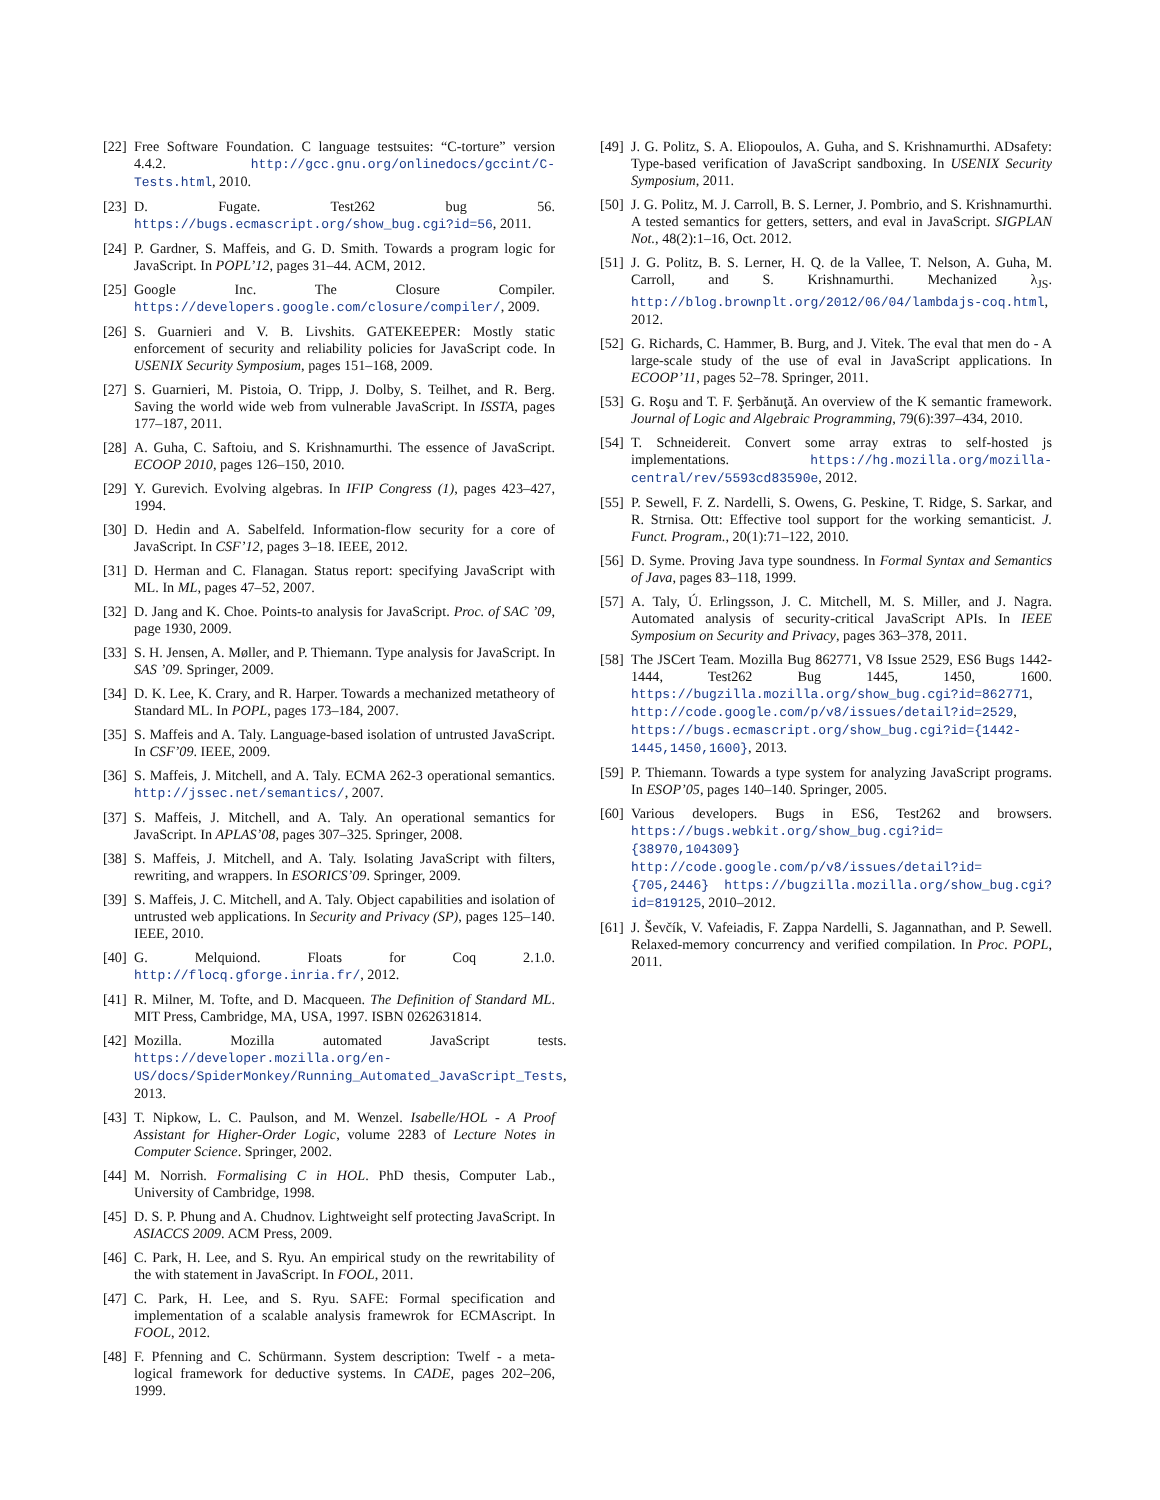[22] Free Software Foundation. C language testsuites: “C-torture” version 4.4.2. http://gcc.gnu.org/onlinedocs/gccint/C-Tests.html, 2010.
[23] D. Fugate. Test262 bug 56. https://bugs.ecmascript.org/show_bug.cgi?id=56, 2011.
[24] P. Gardner, S. Maffeis, and G. D. Smith. Towards a program logic for JavaScript. In POPL’12, pages 31–44. ACM, 2012.
[25] Google Inc. The Closure Compiler. https://developers.google.com/closure/compiler/, 2009.
[26] S. Guarnieri and V. B. Livshits. GATEKEEPER: Mostly static enforcement of security and reliability policies for JavaScript code. In USENIX Security Symposium, pages 151–168, 2009.
[27] S. Guarnieri, M. Pistoia, O. Tripp, J. Dolby, S. Teilhet, and R. Berg. Saving the world wide web from vulnerable JavaScript. In ISSTA, pages 177–187, 2011.
[28] A. Guha, C. Saftoiu, and S. Krishnamurthi. The essence of JavaScript. ECOOP 2010, pages 126–150, 2010.
[29] Y. Gurevich. Evolving algebras. In IFIP Congress (1), pages 423–427, 1994.
[30] D. Hedin and A. Sabelfeld. Information-flow security for a core of JavaScript. In CSF’12, pages 3–18. IEEE, 2012.
[31] D. Herman and C. Flanagan. Status report: specifying JavaScript with ML. In ML, pages 47–52, 2007.
[32] D. Jang and K. Choe. Points-to analysis for JavaScript. Proc. of SAC ’09, page 1930, 2009.
[33] S. H. Jensen, A. Møller, and P. Thiemann. Type analysis for JavaScript. In SAS ’09. Springer, 2009.
[34] D. K. Lee, K. Crary, and R. Harper. Towards a mechanized metatheory of Standard ML. In POPL, pages 173–184, 2007.
[35] S. Maffeis and A. Taly. Language-based isolation of untrusted JavaScript. In CSF’09. IEEE, 2009.
[36] S. Maffeis, J. Mitchell, and A. Taly. ECMA 262-3 operational semantics. http://jssec.net/semantics/, 2007.
[37] S. Maffeis, J. Mitchell, and A. Taly. An operational semantics for JavaScript. In APLAS’08, pages 307–325. Springer, 2008.
[38] S. Maffeis, J. Mitchell, and A. Taly. Isolating JavaScript with filters, rewriting, and wrappers. In ESORICS’09. Springer, 2009.
[39] S. Maffeis, J. C. Mitchell, and A. Taly. Object capabilities and isolation of untrusted web applications. In Security and Privacy (SP), pages 125–140. IEEE, 2010.
[40] G. Melquiond. Floats for Coq 2.1.0. http://flocq.gforge.inria.fr/, 2012.
[41] R. Milner, M. Tofte, and D. Macqueen. The Definition of Standard ML. MIT Press, Cambridge, MA, USA, 1997. ISBN 0262631814.
[42] Mozilla. Mozilla automated JavaScript tests. https://developer.mozilla.org/en-US/docs/SpiderMonkey/Running_Automated_JavaScript_Tests, 2013.
[43] T. Nipkow, L. C. Paulson, and M. Wenzel. Isabelle/HOL - A Proof Assistant for Higher-Order Logic, volume 2283 of Lecture Notes in Computer Science. Springer, 2002.
[44] M. Norrish. Formalising C in HOL. PhD thesis, Computer Lab., University of Cambridge, 1998.
[45] D. S. P. Phung and A. Chudnov. Lightweight self protecting JavaScript. In ASIACCS 2009. ACM Press, 2009.
[46] C. Park, H. Lee, and S. Ryu. An empirical study on the rewritability of the with statement in JavaScript. In FOOL, 2011.
[47] C. Park, H. Lee, and S. Ryu. SAFE: Formal specification and implementation of a scalable analysis framewrok for ECMAscript. In FOOL, 2012.
[48] F. Pfenning and C. Schürmann. System description: Twelf - a meta-logical framework for deductive systems. In CADE, pages 202–206, 1999.
[49] J. G. Politz, S. A. Eliopoulos, A. Guha, and S. Krishnamurthi. ADsafety: Type-based verification of JavaScript sandboxing. In USENIX Security Symposium, 2011.
[50] J. G. Politz, M. J. Carroll, B. S. Lerner, J. Pombrio, and S. Krishnamurthi. A tested semantics for getters, setters, and eval in JavaScript. SIGPLAN Not., 48(2):1–16, Oct. 2012.
[51] J. G. Politz, B. S. Lerner, H. Q. de la Vallee, T. Nelson, A. Guha, M. Carroll, and S. Krishnamurthi. Mechanized λ<sub>JS</sub>. http://blog.brownplt.org/2012/06/04/lambdajs-coq.html, 2012.
[52] G. Richards, C. Hammer, B. Burg, and J. Vitek. The eval that men do - A large-scale study of the use of eval in JavaScript applications. In ECOOP’11, pages 52–78. Springer, 2011.
[53] G. Roşu and T. F. Şerbănuţă. An overview of the K semantic framework. Journal of Logic and Algebraic Programming, 79(6):397–434, 2010.
[54] T. Schneidereit. Convert some array extras to self-hosted js implementations. https://hg.mozilla.org/mozilla-central/rev/5593cd83590e, 2012.
[55] P. Sewell, F. Z. Nardelli, S. Owens, G. Peskine, T. Ridge, S. Sarkar, and R. Strnisa. Ott: Effective tool support for the working semanticist. J. Funct. Program., 20(1):71–122, 2010.
[56] D. Syme. Proving Java type soundness. In Formal Syntax and Semantics of Java, pages 83–118, 1999.
[57] A. Taly, Ú. Erlingsson, J. C. Mitchell, M. S. Miller, and J. Nagra. Automated analysis of security-critical JavaScript APIs. In IEEE Symposium on Security and Privacy, pages 363–378, 2011.
[58] The JSCert Team. Mozilla Bug 862771, V8 Issue 2529, ES6 Bugs 1442-1444, Test262 Bug 1445, 1450, 1600. https://bugzilla.mozilla.org/show_bug.cgi?id=862771, http://code.google.com/p/v8/issues/detail?id=2529, https://bugs.ecmascript.org/show_bug.cgi?id={1442-1445,1450,1600}, 2013.
[59] P. Thiemann. Towards a type system for analyzing JavaScript programs. In ESOP’05, pages 140–140. Springer, 2005.
[60] Various developers. Bugs in ES6, Test262 and browsers. https://bugs.webkit.org/show_bug.cgi?id={38970,104309} http://code.google.com/p/v8/issues/detail?id={705,2446} https://bugzilla.mozilla.org/show_bug.cgi?id=819125, 2010–2012.
[61] J. Ševčík, V. Vafeiadis, F. Zappa Nardelli, S. Jagannathan, and P. Sewell. Relaxed-memory concurrency and verified compilation. In Proc. POPL, 2011.